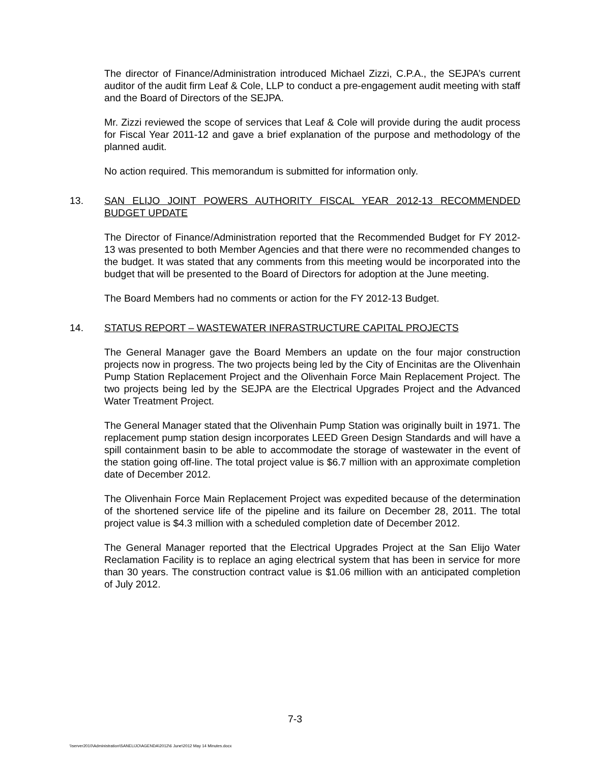The director of Finance/Administration introduced Michael Zizzi, C.P.A., the SEJPA’s current auditor of the audit firm Leaf & Cole, LLP to conduct a pre-engagement audit meeting with staff and the Board of Directors of the SEJPA.
Mr. Zizzi reviewed the scope of services that Leaf & Cole will provide during the audit process for Fiscal Year 2011-12 and gave a brief explanation of the purpose and methodology of the planned audit.
No action required. This memorandum is submitted for information only.
13. SAN ELIJO JOINT POWERS AUTHORITY FISCAL YEAR 2012-13 RECOMMENDED BUDGET UPDATE
The Director of Finance/Administration reported that the Recommended Budget for FY 2012-13 was presented to both Member Agencies and that there were no recommended changes to the budget. It was stated that any comments from this meeting would be incorporated into the budget that will be presented to the Board of Directors for adoption at the June meeting.
The Board Members had no comments or action for the FY 2012-13 Budget.
14. STATUS REPORT – WASTEWATER INFRASTRUCTURE CAPITAL PROJECTS
The General Manager gave the Board Members an update on the four major construction projects now in progress. The two projects being led by the City of Encinitas are the Olivenhain Pump Station Replacement Project and the Olivenhain Force Main Replacement Project. The two projects being led by the SEJPA are the Electrical Upgrades Project and the Advanced Water Treatment Project.
The General Manager stated that the Olivenhain Pump Station was originally built in 1971. The replacement pump station design incorporates LEED Green Design Standards and will have a spill containment basin to be able to accommodate the storage of wastewater in the event of the station going off-line. The total project value is $6.7 million with an approximate completion date of December 2012.
The Olivenhain Force Main Replacement Project was expedited because of the determination of the shortened service life of the pipeline and its failure on December 28, 2011. The total project value is $4.3 million with a scheduled completion date of December 2012.
The General Manager reported that the Electrical Upgrades Project at the San Elijo Water Reclamation Facility is to replace an aging electrical system that has been in service for more than 30 years. The construction contract value is $1.06 million with an anticipated completion of July 2012.
7-3
\\server2010\Administration\SANELIJO\AGENDA\2012\6 June\2012 May 14 Minutes.docx